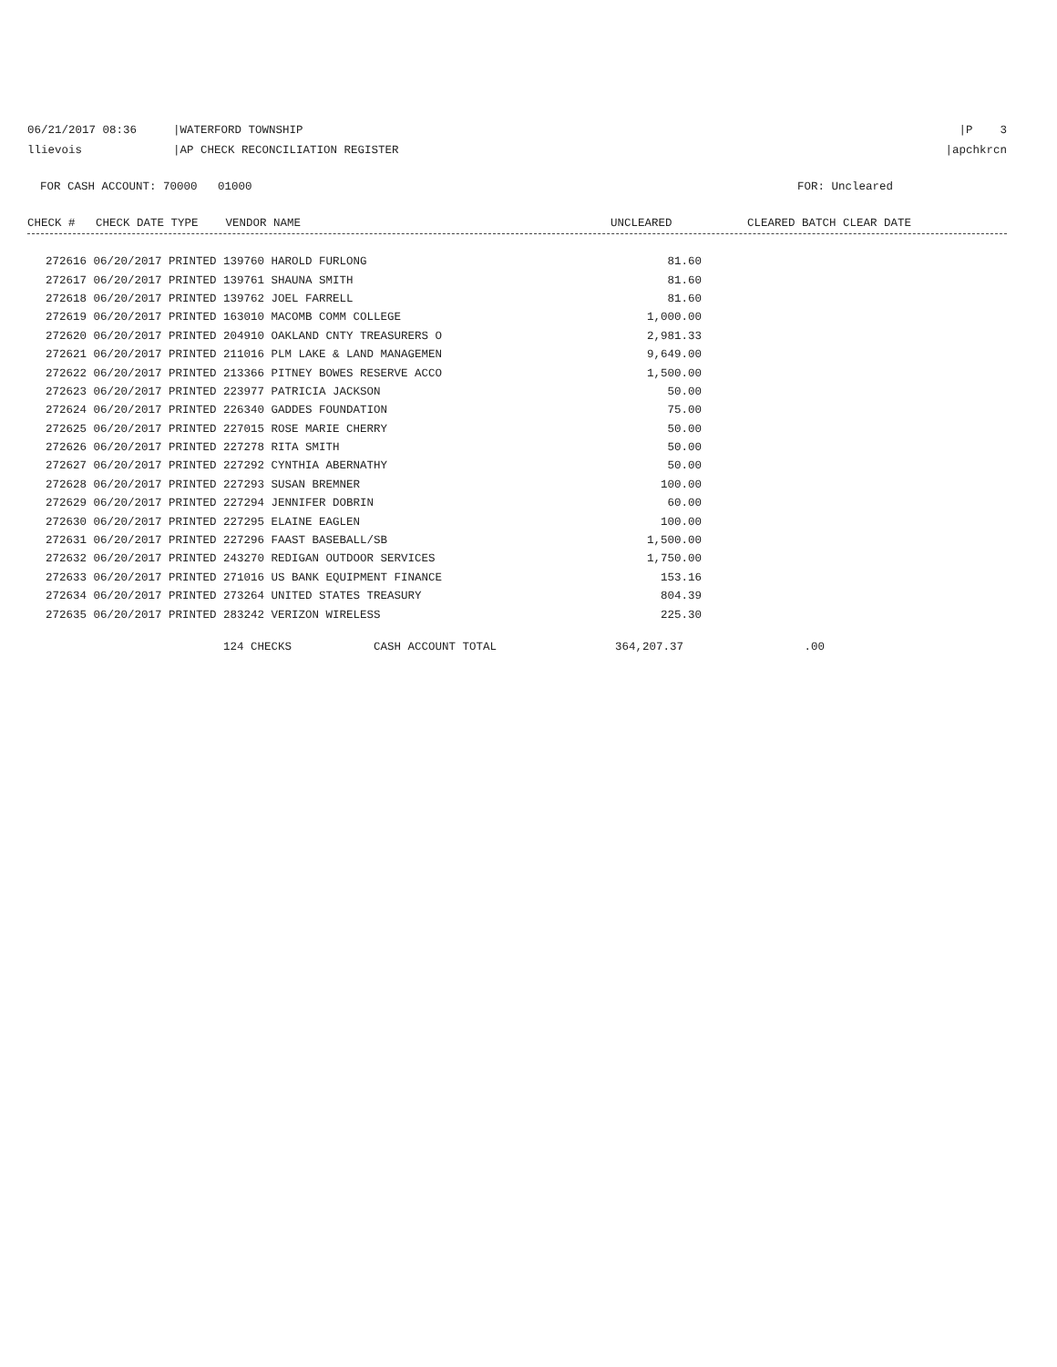06/21/2017 08:36 |WATERFORD TOWNSHIP |P 3
llievois |AP CHECK RECONCILIATION REGISTER |apchkrcn
FOR CASH ACCOUNT: 70000 01000 FOR: Uncleared
CHECK # CHECK DATE TYPE VENDOR NAME UNCLEARED CLEARED BATCH CLEAR DATE
| 272616 06/20/2017 PRINTED 139760 HAROLD FURLONG | 81.60 |
| 272617 06/20/2017 PRINTED 139761 SHAUNA SMITH | 81.60 |
| 272618 06/20/2017 PRINTED 139762 JOEL FARRELL | 81.60 |
| 272619 06/20/2017 PRINTED 163010 MACOMB COMM COLLEGE | 1,000.00 |
| 272620 06/20/2017 PRINTED 204910 OAKLAND CNTY TREASURERS O | 2,981.33 |
| 272621 06/20/2017 PRINTED 211016 PLM LAKE & LAND MANAGEMEN | 9,649.00 |
| 272622 06/20/2017 PRINTED 213366 PITNEY BOWES RESERVE ACCO | 1,500.00 |
| 272623 06/20/2017 PRINTED 223977 PATRICIA JACKSON | 50.00 |
| 272624 06/20/2017 PRINTED 226340 GADDES FOUNDATION | 75.00 |
| 272625 06/20/2017 PRINTED 227015 ROSE MARIE CHERRY | 50.00 |
| 272626 06/20/2017 PRINTED 227278 RITA SMITH | 50.00 |
| 272627 06/20/2017 PRINTED 227292 CYNTHIA ABERNATHY | 50.00 |
| 272628 06/20/2017 PRINTED 227293 SUSAN BREMNER | 100.00 |
| 272629 06/20/2017 PRINTED 227294 JENNIFER DOBRIN | 60.00 |
| 272630 06/20/2017 PRINTED 227295 ELAINE EAGLEN | 100.00 |
| 272631 06/20/2017 PRINTED 227296 FAAST BASEBALL/SB | 1,500.00 |
| 272632 06/20/2017 PRINTED 243270 REDIGAN OUTDOOR SERVICES | 1,750.00 |
| 272633 06/20/2017 PRINTED 271016 US BANK EQUIPMENT FINANCE | 153.16 |
| 272634 06/20/2017 PRINTED 273264 UNITED STATES TREASURY | 804.39 |
| 272635 06/20/2017 PRINTED 283242 VERIZON WIRELESS | 225.30 |
124 CHECKS CASH ACCOUNT TOTAL 364,207.37.00